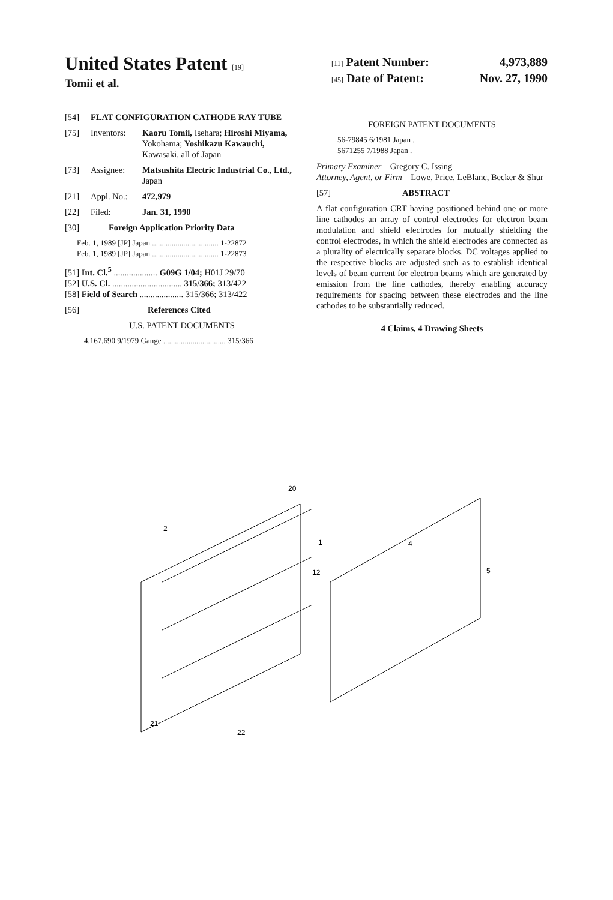United States Patent [19]
Tomii et al.
[11] Patent Number: 4,973,889
[45] Date of Patent: Nov. 27, 1990
[54] FLAT CONFIGURATION CATHODE RAY TUBE
[75] Inventors: Kaoru Tomii, Isehara; Hiroshi Miyama, Yokohama; Yoshikazu Kawauchi, Kawasaki, all of Japan
[73] Assignee: Matsushita Electric Industrial Co., Ltd., Japan
[21] Appl. No.: 472,979
[22] Filed: Jan. 31, 1990
[30] Foreign Application Priority Data
Feb. 1, 1989 [JP] Japan .................................. 1-22872
Feb. 1, 1989 [JP] Japan .................................. 1-22873
[51] Int. Cl.<sup>5</sup> .................... G09G 1/04; H01J 29/70
[52] U.S. Cl. ................................ 315/366; 313/422
[58] Field of Search .................... 315/366; 313/422
[56] References Cited
U.S. PATENT DOCUMENTS
4,167,690 9/1979 Gange ................................ 315/366
FOREIGN PATENT DOCUMENTS
56-79845 6/1981 Japan .
5671255 7/1988 Japan .
Primary Examiner—Gregory C. Issing
Attorney, Agent, or Firm—Lowe, Price, LeBlanc, Becker & Shur
[57] ABSTRACT
A flat configuration CRT having positioned behind one or more line cathodes an array of control electrodes for electron beam modulation and shield electrodes for mutually shielding the control electrodes, in which the shield electrodes are connected as a plurality of electrically separate blocks. DC voltages applied to the respective blocks are adjusted such as to establish identical levels of beam current for electron beams which are generated by emission from the line cathodes, thereby enabling accuracy requirements for spacing between these electrodes and the line cathodes to be substantially reduced.
4 Claims, 4 Drawing Sheets
2
20
1
12
4
5
21
22